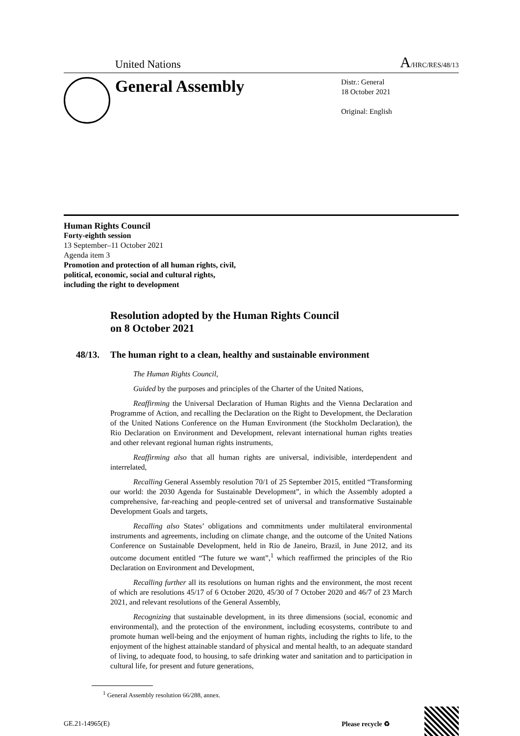United Nations
A/HRC/RES/48/13
General Assembly
Distr.: General
18 October 2021
Original: English
Human Rights Council
Forty-eighth session
13 September–11 October 2021
Agenda item 3
Promotion and protection of all human rights, civil,
political, economic, social and cultural rights,
including the right to development
Resolution adopted by the Human Rights Council
on 8 October 2021
48/13. The human right to a clean, healthy and sustainable environment
The Human Rights Council,
Guided by the purposes and principles of the Charter of the United Nations,
Reaffirming the Universal Declaration of Human Rights and the Vienna Declaration and Programme of Action, and recalling the Declaration on the Right to Development, the Declaration of the United Nations Conference on the Human Environment (the Stockholm Declaration), the Rio Declaration on Environment and Development, relevant international human rights treaties and other relevant regional human rights instruments,
Reaffirming also that all human rights are universal, indivisible, interdependent and interrelated,
Recalling General Assembly resolution 70/1 of 25 September 2015, entitled “Transforming our world: the 2030 Agenda for Sustainable Development”, in which the Assembly adopted a comprehensive, far-reaching and people-centred set of universal and transformative Sustainable Development Goals and targets,
Recalling also States’ obligations and commitments under multilateral environmental instruments and agreements, including on climate change, and the outcome of the United Nations Conference on Sustainable Development, held in Rio de Janeiro, Brazil, in June 2012, and its outcome document entitled “The future we want”,<sup>1</sup> which reaffirmed the principles of the Rio Declaration on Environment and Development,
Recalling further all its resolutions on human rights and the environment, the most recent of which are resolutions 45/17 of 6 October 2020, 45/30 of 7 October 2020 and 46/7 of 23 March 2021, and relevant resolutions of the General Assembly,
Recognizing that sustainable development, in its three dimensions (social, economic and environmental), and the protection of the environment, including ecosystems, contribute to and promote human well-being and the enjoyment of human rights, including the rights to life, to the enjoyment of the highest attainable standard of physical and mental health, to an adequate standard of living, to adequate food, to housing, to safe drinking water and sanitation and to participation in cultural life, for present and future generations,
<sup>1</sup> General Assembly resolution 66/288, annex.
GE.21-14965(E) Please recycle ♻